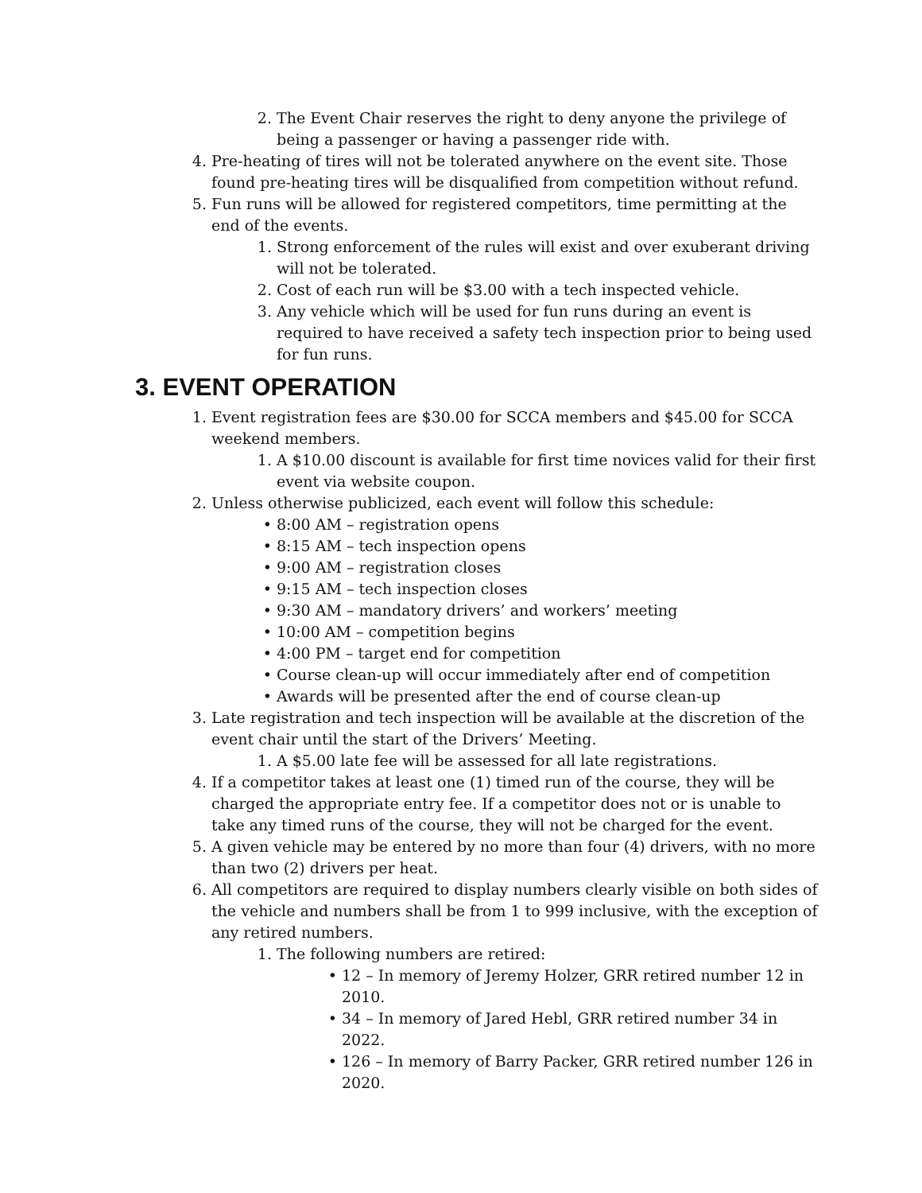2. The Event Chair reserves the right to deny anyone the privilege of being a passenger or having a passenger ride with.
4. Pre-heating of tires will not be tolerated anywhere on the event site. Those found pre-heating tires will be disqualified from competition without refund.
5. Fun runs will be allowed for registered competitors, time permitting at the end of the events.
1. Strong enforcement of the rules will exist and over exuberant driving will not be tolerated.
2. Cost of each run will be $3.00 with a tech inspected vehicle.
3. Any vehicle which will be used for fun runs during an event is required to have received a safety tech inspection prior to being used for fun runs.
3. EVENT OPERATION
1. Event registration fees are $30.00 for SCCA members and $45.00 for SCCA weekend members.
1. A $10.00 discount is available for first time novices valid for their first event via website coupon.
2. Unless otherwise publicized, each event will follow this schedule:
• 8:00 AM – registration opens
• 8:15 AM – tech inspection opens
• 9:00 AM – registration closes
• 9:15 AM – tech inspection closes
• 9:30 AM – mandatory drivers’ and workers’ meeting
• 10:00 AM – competition begins
• 4:00 PM – target end for competition
• Course clean-up will occur immediately after end of competition
• Awards will be presented after the end of course clean-up
3. Late registration and tech inspection will be available at the discretion of the event chair until the start of the Drivers’ Meeting.
1. A $5.00 late fee will be assessed for all late registrations.
4. If a competitor takes at least one (1) timed run of the course, they will be charged the appropriate entry fee. If a competitor does not or is unable to take any timed runs of the course, they will not be charged for the event.
5. A given vehicle may be entered by no more than four (4) drivers, with no more than two (2) drivers per heat.
6. All competitors are required to display numbers clearly visible on both sides of the vehicle and numbers shall be from 1 to 999 inclusive, with the exception of any retired numbers.
1. The following numbers are retired:
• 12 – In memory of Jeremy Holzer, GRR retired number 12 in 2010.
• 34 – In memory of Jared Hebl, GRR retired number 34 in 2022.
• 126 – In memory of Barry Packer, GRR retired number 126 in 2020.